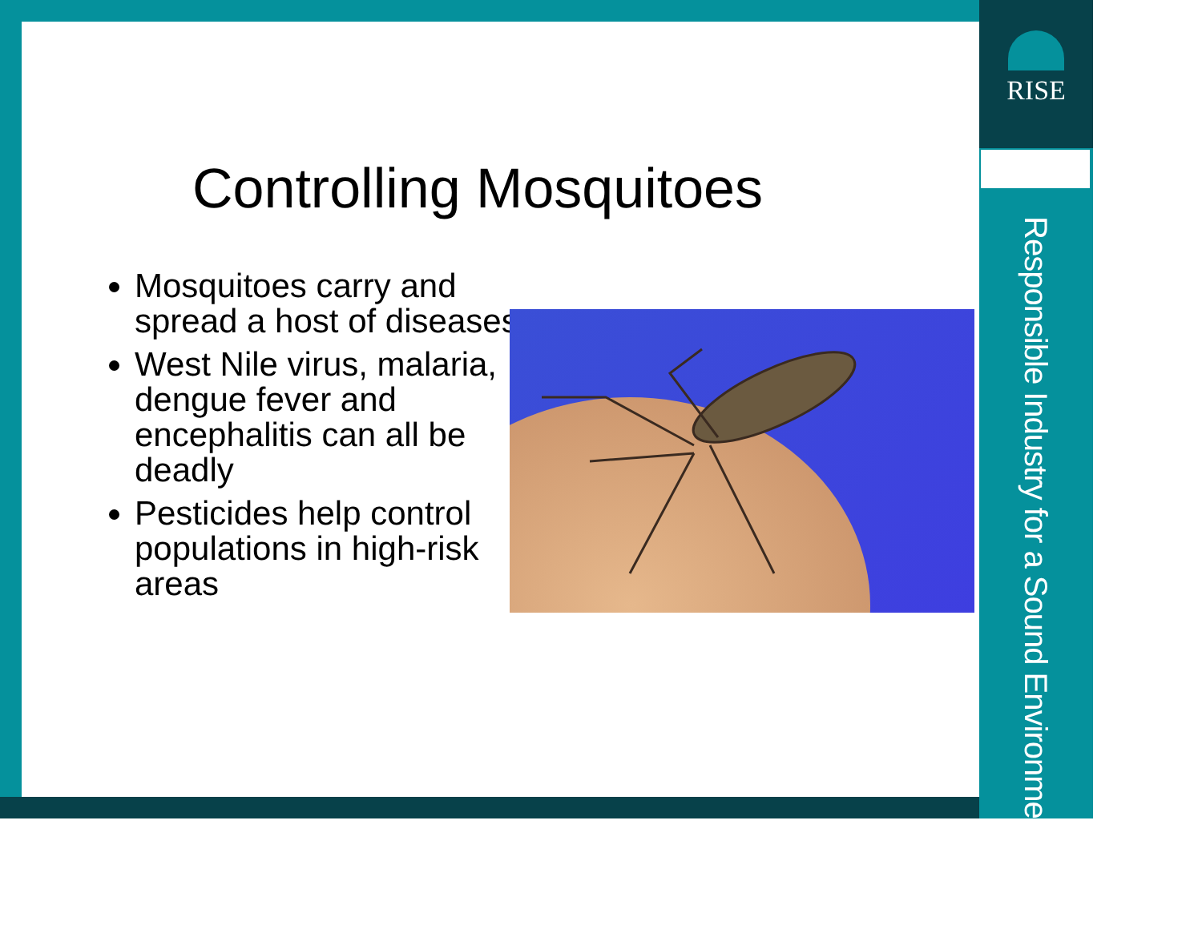RISE
Responsible Industry for a Sound Environment<sup>®</sup>
Controlling Mosquitoes
Mosquitoes carry and spread a host of diseases
West Nile virus, malaria, dengue fever and encephalitis can all be deadly
Pesticides help control populations in high-risk areas